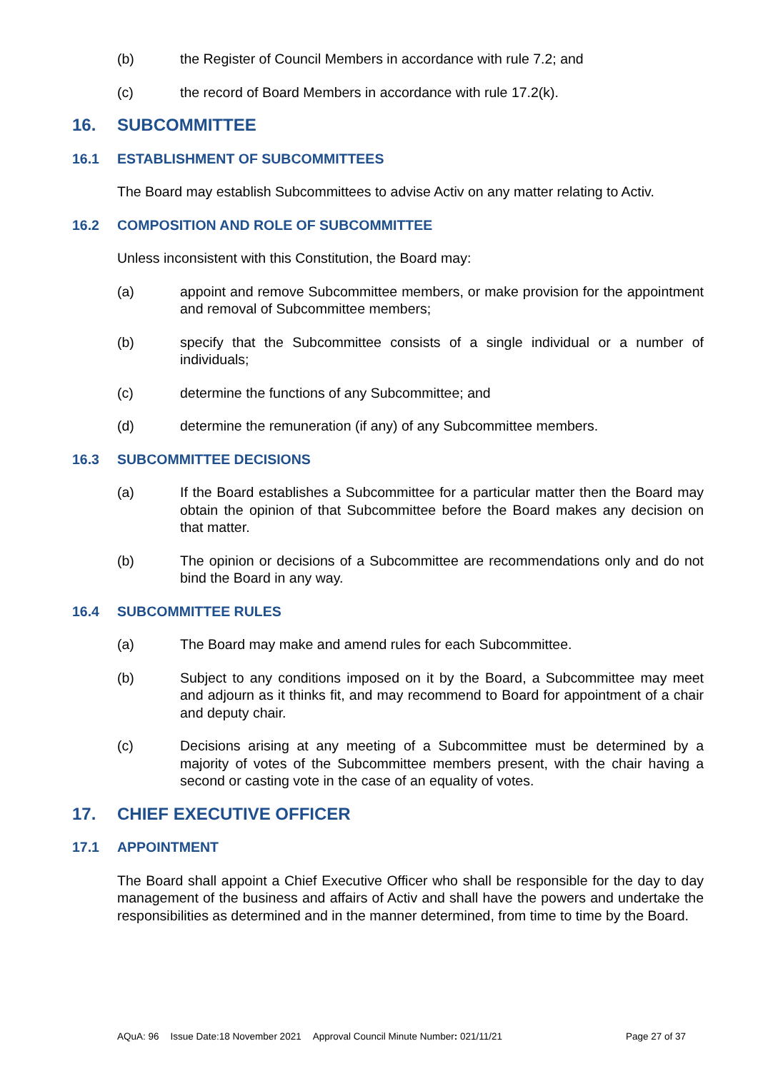(b) the Register of Council Members in accordance with rule 7.2; and
(c) the record of Board Members in accordance with rule 17.2(k).
16. SUBCOMMITTEE
16.1 ESTABLISHMENT OF SUBCOMMITTEES
The Board may establish Subcommittees to advise Activ on any matter relating to Activ.
16.2 COMPOSITION AND ROLE OF SUBCOMMITTEE
Unless inconsistent with this Constitution, the Board may:
(a) appoint and remove Subcommittee members, or make provision for the appointment and removal of Subcommittee members;
(b) specify that the Subcommittee consists of a single individual or a number of individuals;
(c) determine the functions of any Subcommittee; and
(d) determine the remuneration (if any) of any Subcommittee members.
16.3 SUBCOMMITTEE DECISIONS
(a) If the Board establishes a Subcommittee for a particular matter then the Board may obtain the opinion of that Subcommittee before the Board makes any decision on that matter.
(b) The opinion or decisions of a Subcommittee are recommendations only and do not bind the Board in any way.
16.4 SUBCOMMITTEE RULES
(a) The Board may make and amend rules for each Subcommittee.
(b) Subject to any conditions imposed on it by the Board, a Subcommittee may meet and adjourn as it thinks fit, and may recommend to Board for appointment of a chair and deputy chair.
(c) Decisions arising at any meeting of a Subcommittee must be determined by a majority of votes of the Subcommittee members present, with the chair having a second or casting vote in the case of an equality of votes.
17. CHIEF EXECUTIVE OFFICER
17.1 APPOINTMENT
The Board shall appoint a Chief Executive Officer who shall be responsible for the day to day management of the business and affairs of Activ and shall have the powers and undertake the responsibilities as determined and in the manner determined, from time to time by the Board.
AQuA: 96 Issue Date:18 November 2021 Approval Council Minute Number: 021/11/21 Page 27 of 37